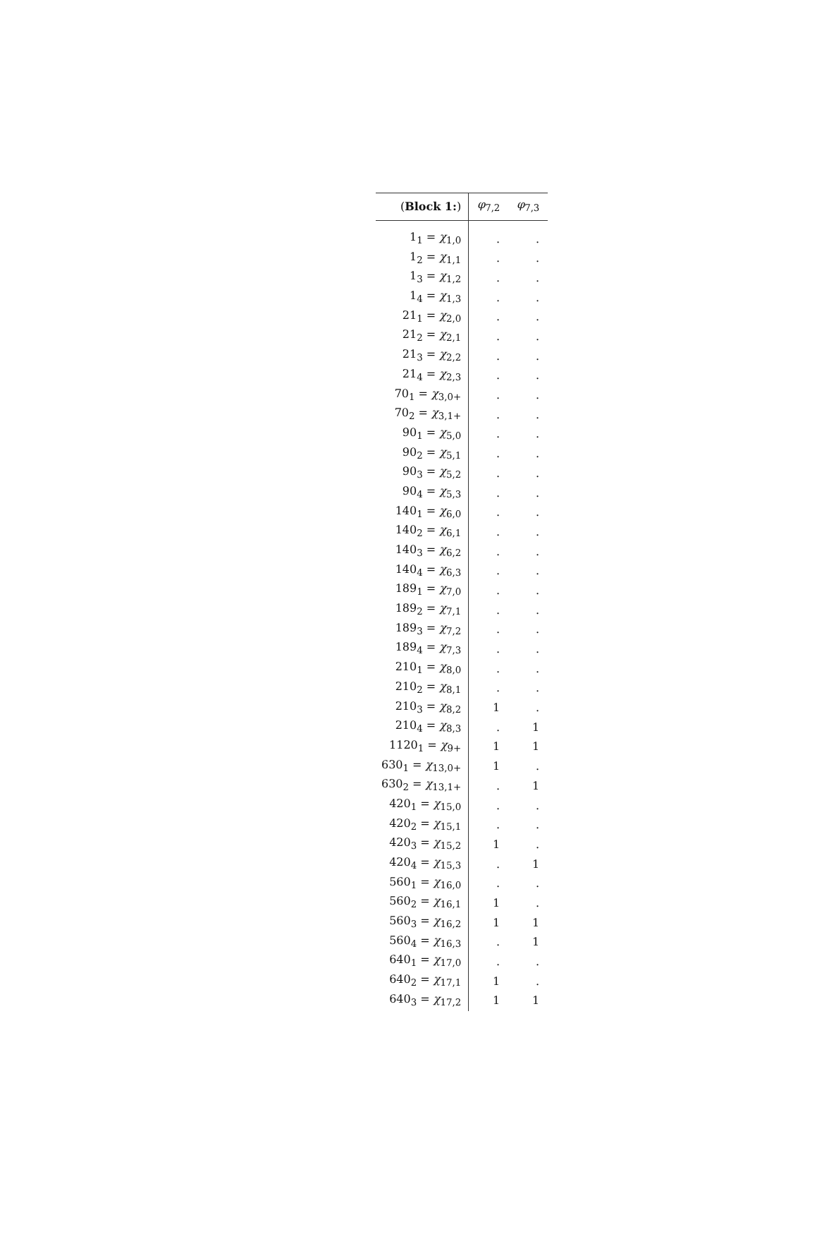| ( Block 1: ) | φ<sub>7,2</sub> | φ<sub>7,3</sub> |
| --- | --- | --- |
| 1<sub>1</sub> = χ<sub>1,0</sub> | . | . |
| 1<sub>2</sub> = χ<sub>1,1</sub> | . | . |
| 1<sub>3</sub> = χ<sub>1,2</sub> | . | . |
| 1<sub>4</sub> = χ<sub>1,3</sub> | . | . |
| 21<sub>1</sub> = χ<sub>2,0</sub> | . | . |
| 21<sub>2</sub> = χ<sub>2,1</sub> | . | . |
| 21<sub>3</sub> = χ<sub>2,2</sub> | . | . |
| 21<sub>4</sub> = χ<sub>2,3</sub> | . | . |
| 70<sub>1</sub> = χ<sub>3,0+</sub> | . | . |
| 70<sub>2</sub> = χ<sub>3,1+</sub> | . | . |
| 90<sub>1</sub> = χ<sub>5,0</sub> | . | . |
| 90<sub>2</sub> = χ<sub>5,1</sub> | . | . |
| 90<sub>3</sub> = χ<sub>5,2</sub> | . | . |
| 90<sub>4</sub> = χ<sub>5,3</sub> | . | . |
| 140<sub>1</sub> = χ<sub>6,0</sub> | . | . |
| 140<sub>2</sub> = χ<sub>6,1</sub> | . | . |
| 140<sub>3</sub> = χ<sub>6,2</sub> | . | . |
| 140<sub>4</sub> = χ<sub>6,3</sub> | . | . |
| 189<sub>1</sub> = χ<sub>7,0</sub> | . | . |
| 189<sub>2</sub> = χ<sub>7,1</sub> | . | . |
| 189<sub>3</sub> = χ<sub>7,2</sub> | . | . |
| 189<sub>4</sub> = χ<sub>7,3</sub> | . | . |
| 210<sub>1</sub> = χ<sub>8,0</sub> | . | . |
| 210<sub>2</sub> = χ<sub>8,1</sub> | . | . |
| 210<sub>3</sub> = χ<sub>8,2</sub> | 1 | . |
| 210<sub>4</sub> = χ<sub>8,3</sub> | . | 1 |
| 1120<sub>1</sub> = χ<sub>9+</sub> | 1 | 1 |
| 630<sub>1</sub> = χ<sub>13,0+</sub> | 1 | . |
| 630<sub>2</sub> = χ<sub>13,1+</sub> | . | 1 |
| 420<sub>1</sub> = χ<sub>15,0</sub> | . | . |
| 420<sub>2</sub> = χ<sub>15,1</sub> | . | . |
| 420<sub>3</sub> = χ<sub>15,2</sub> | 1 | . |
| 420<sub>4</sub> = χ<sub>15,3</sub> | . | 1 |
| 560<sub>1</sub> = χ<sub>16,0</sub> | . | . |
| 560<sub>2</sub> = χ<sub>16,1</sub> | 1 | . |
| 560<sub>3</sub> = χ<sub>16,2</sub> | 1 | 1 |
| 560<sub>4</sub> = χ<sub>16,3</sub> | . | 1 |
| 640<sub>1</sub> = χ<sub>17,0</sub> | . | . |
| 640<sub>2</sub> = χ<sub>17,1</sub> | 1 | . |
| 640<sub>3</sub> = χ<sub>17,2</sub> | 1 | 1 |